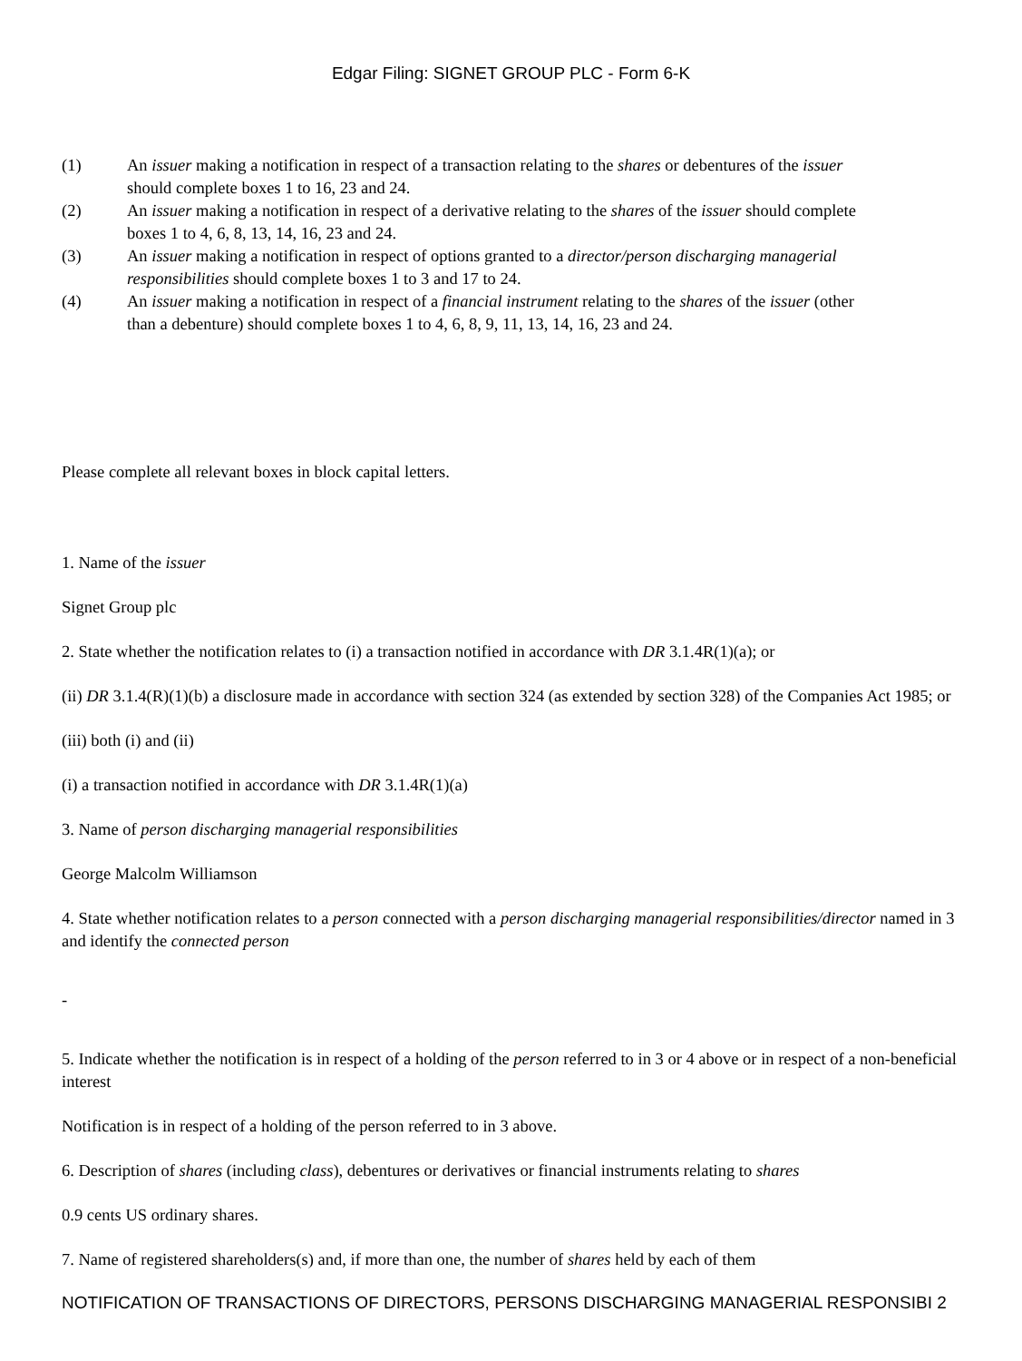Edgar Filing: SIGNET GROUP PLC - Form 6-K
(1) An issuer making a notification in respect of a transaction relating to the shares or debentures of the issuer should complete boxes 1 to 16, 23 and 24.
(2) An issuer making a notification in respect of a derivative relating to the shares of the issuer should complete boxes 1 to 4, 6, 8, 13, 14, 16, 23 and 24.
(3) An issuer making a notification in respect of options granted to a director/person discharging managerial responsibilities should complete boxes 1 to 3 and 17 to 24.
(4) An issuer making a notification in respect of a financial instrument relating to the shares of the issuer (other than a debenture) should complete boxes 1 to 4, 6, 8, 9, 11, 13, 14, 16, 23 and 24.
Please complete all relevant boxes in block capital letters.
1. Name of the issuer
Signet Group plc
2. State whether the notification relates to (i) a transaction notified in accordance with DR 3.1.4R(1)(a); or
(ii) DR 3.1.4(R)(1)(b) a disclosure made in accordance with section 324 (as extended by section 328) of the Companies Act 1985; or
(iii) both (i) and (ii)
(i) a transaction notified in accordance with DR 3.1.4R(1)(a)
3. Name of person discharging managerial responsibilities
George Malcolm Williamson
4. State whether notification relates to a person connected with a person discharging managerial responsibilities/director named in 3 and identify the connected person
-
5. Indicate whether the notification is in respect of a holding of the person referred to in 3 or 4 above or in respect of a non-beneficial interest
Notification is in respect of a holding of the person referred to in 3 above.
6. Description of shares (including class), debentures or derivatives or financial instruments relating to shares
0.9 cents US ordinary shares.
7. Name of registered shareholders(s) and, if more than one, the number of shares held by each of them
NOTIFICATION OF TRANSACTIONS OF DIRECTORS, PERSONS DISCHARGING MANAGERIAL RESPONSIBI 2